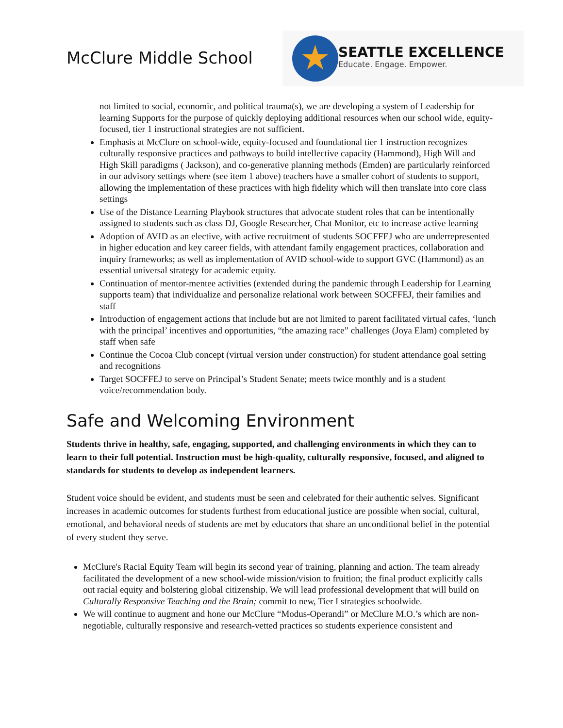McClure Middle School
★
SEATTLE EXCELLENCE
Educate. Engage. Empower.
not limited to social, economic, and political trauma(s), we are developing a system of Leadership for learning Supports for the purpose of quickly deploying additional resources when our school wide, equity-focused, tier 1 instructional strategies are not sufficient.
Emphasis at McClure on school-wide, equity-focused and foundational tier 1 instruction recognizes culturally responsive practices and pathways to build intellective capacity (Hammond), High Will and High Skill paradigms ( Jackson), and co-generative planning methods (Emden) are particularly reinforced in our advisory settings where (see item 1 above) teachers have a smaller cohort of students to support, allowing the implementation of these practices with high fidelity which will then translate into core class settings
Use of the Distance Learning Playbook structures that advocate student roles that can be intentionally assigned to students such as class DJ, Google Researcher, Chat Monitor, etc to increase active learning
Adoption of AVID as an elective, with active recruitment of students SOCFFEJ who are underrepresented in higher education and key career fields, with attendant family engagement practices, collaboration and inquiry frameworks; as well as implementation of AVID school-wide to support GVC (Hammond) as an essential universal strategy for academic equity.
Continuation of mentor-mentee activities (extended during the pandemic through Leadership for Learning supports team) that individualize and personalize relational work between SOCFFEJ, their families and staff
Introduction of engagement actions that include but are not limited to parent facilitated virtual cafes, ‘lunch with the principal’ incentives and opportunities, “the amazing race” challenges (Joya Elam) completed by staff when safe
Continue the Cocoa Club concept (virtual version under construction) for student attendance goal setting and recognitions
Target SOCFFEJ to serve on Principal’s Student Senate; meets twice monthly and is a student voice/recommendation body.
Safe and Welcoming Environment
Students thrive in healthy, safe, engaging, supported, and challenging environments in which they can to learn to their full potential. Instruction must be high-quality, culturally responsive, focused, and aligned to standards for students to develop as independent learners.
Student voice should be evident, and students must be seen and celebrated for their authentic selves. Significant increases in academic outcomes for students furthest from educational justice are possible when social, cultural, emotional, and behavioral needs of students are met by educators that share an unconditional belief in the potential of every student they serve.
McClure's Racial Equity Team will begin its second year of training, planning and action. The team already facilitated the development of a new school-wide mission/vision to fruition; the final product explicitly calls out racial equity and bolstering global citizenship. We will lead professional development that will build on Culturally Responsive Teaching and the Brain; commit to new, Tier I strategies schoolwide.
We will continue to augment and hone our McClure “Modus-Operandi” or McClure M.O.’s which are non-negotiable, culturally responsive and research-vetted practices so students experience consistent and